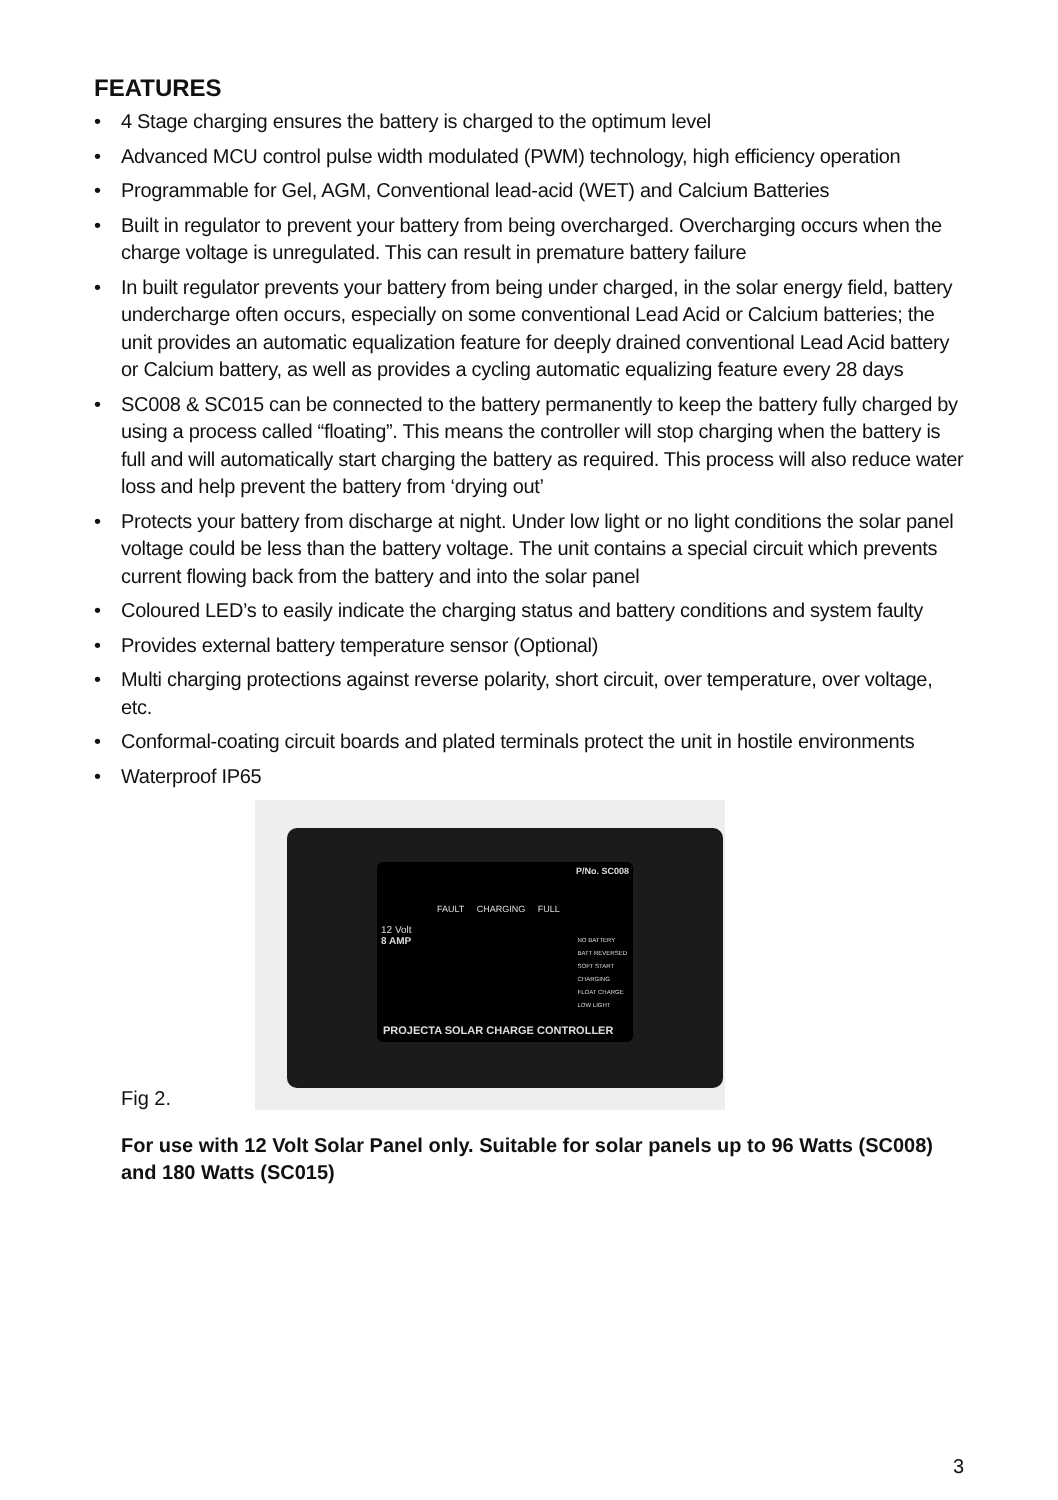FEATURES
• 4 Stage charging ensures the battery is charged to the optimum level
• Advanced MCU control pulse width modulated (PWM) technology, high efficiency operation
• Programmable for Gel, AGM, Conventional lead-acid (WET) and Calcium Batteries
• Built in regulator to prevent your battery from being overcharged. Overcharging occurs when the charge voltage is unregulated. This can result in premature battery failure
• In built regulator prevents your battery from being under charged, in the solar energy field, battery undercharge often occurs, especially on some conventional Lead Acid or Calcium batteries; the unit provides an automatic equalization feature for deeply drained conventional Lead Acid battery or Calcium battery, as well as provides a cycling automatic equalizing feature every 28 days
• SC008 & SC015 can be connected to the battery permanently to keep the battery fully charged by using a process called “floating”. This means the controller will stop charging when the battery is full and will automatically start charging the battery as required. This process will also reduce water loss and help prevent the battery from ‘drying out’
• Protects your battery from discharge at night. Under low light or no light conditions the solar panel voltage could be less than the battery voltage. The unit contains a special circuit which prevents current flowing back from the battery and into the solar panel
• Coloured LED’s to easily indicate the charging status and battery conditions and system faulty
• Provides external battery temperature sensor (Optional)
• Multi charging protections against reverse polarity, short circuit, over temperature, over voltage, etc.
• Conformal-coating circuit boards and plated terminals protect the unit in hostile environments
• Waterproof IP65
Fig 2.
P/No. SC008
FAULT CHARGING FULL
12 Volt
8 AMP
NO BATTERY
BATT REVERSED
SOFT START
CHARGING
FLOAT CHARGE
LOW LIGHT
PROJECTA SOLAR CHARGE CONTROLLER
For use with 12 Volt Solar Panel only. Suitable for solar panels up to 96 Watts (SC008) and 180 Watts (SC015)
3